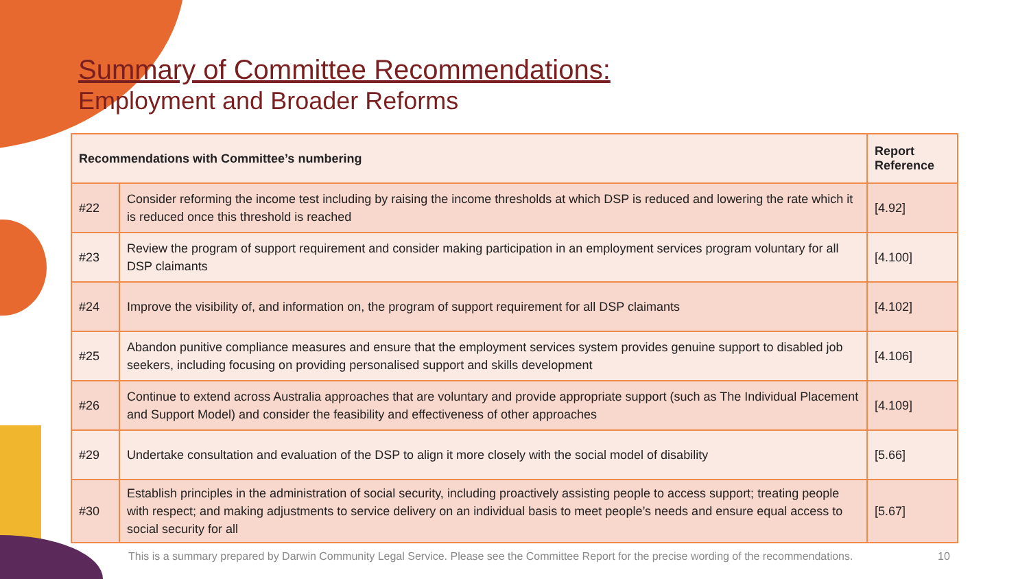Summary of Committee Recommendations:
Employment and Broader Reforms
| Recommendations with Committee’s numbering | | Report Reference |
| --- | --- | --- |
| #22 | Consider reforming the income test including by raising the income thresholds at which DSP is reduced and lowering the rate which it is reduced once this threshold is reached | [4.92] |
| #23 | Review the program of support requirement and consider making participation in an employment services program voluntary for all DSP claimants | [4.100] |
| #24 | Improve the visibility of, and information on, the program of support requirement for all DSP claimants | [4.102] |
| #25 | Abandon punitive compliance measures and ensure that the employment services system provides genuine support to disabled job seekers, including focusing on providing personalised support and skills development | [4.106] |
| #26 | Continue to extend across Australia approaches that are voluntary and provide appropriate support (such as The Individual Placement and Support Model) and consider the feasibility and effectiveness of other approaches | [4.109] |
| #29 | Undertake consultation and evaluation of the DSP to align it more closely with the social model of disability | [5.66] |
| #30 | Establish principles in the administration of social security, including proactively assisting people to access support; treating people with respect; and making adjustments to service delivery on an individual basis to meet people’s needs and ensure equal access to social security for all | [5.67] |
This is a summary prepared by Darwin Community Legal Service. Please see the Committee Report for the precise wording of the recommendations.
10